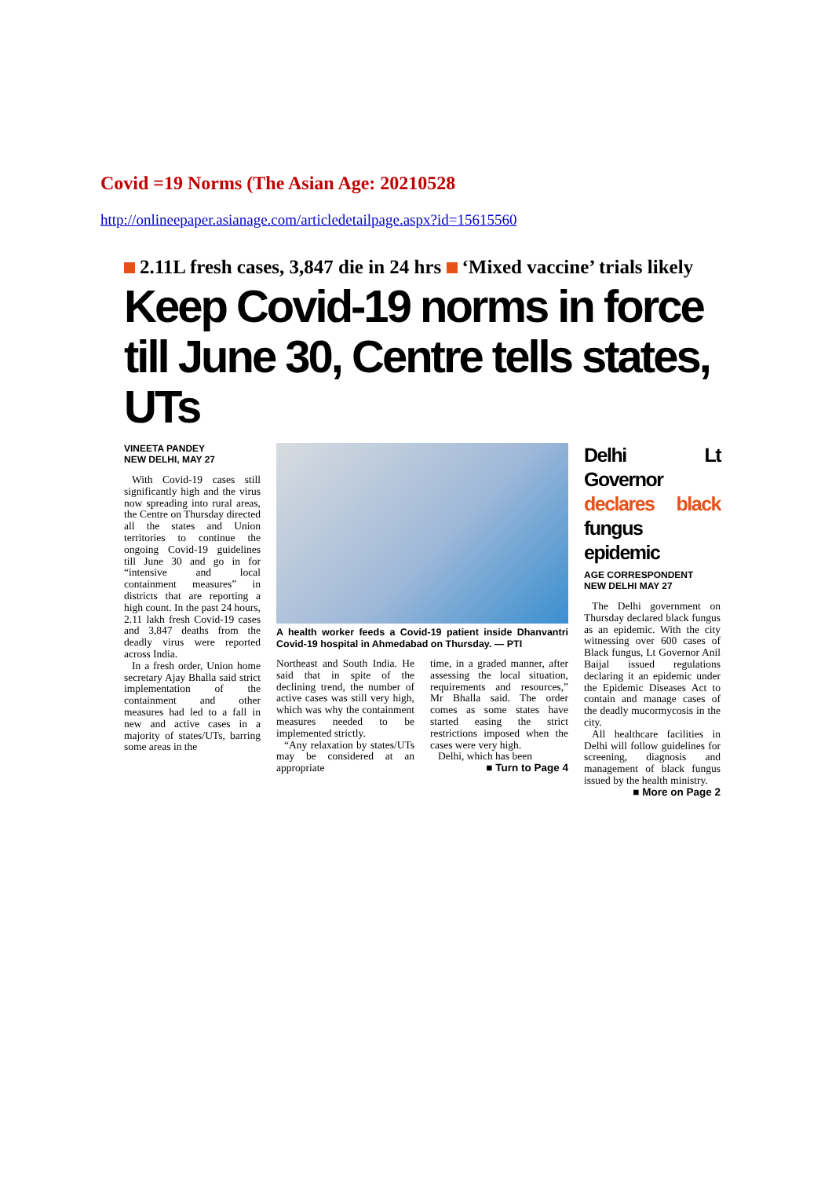Covid =19 Norms (The Asian Age: 20210528
http://onlineepaper.asianage.com/articledetailpage.aspx?id=15615560
2.11L fresh cases, 3,847 die in 24 hrs ‘Mixed vaccine’ trials likely
Keep Covid-19 norms in force till June 30, Centre tells states, UTs
VINEETA PANDEY
NEW DELHI, MAY 27
With Covid-19 cases still significantly high and the virus now spreading into rural areas, the Centre on Thursday directed all the states and Union territories to continue the ongoing Covid-19 guidelines till June 30 and go in for “intensive and local containment measures” in districts that are reporting a high count. In the past 24 hours, 2.11 lakh fresh Covid-19 cases and 3,847 deaths from the deadly virus were reported across India.
In a fresh order, Union home secretary Ajay Bhalla said strict implementation of the containment and other measures had led to a fall in new and active cases in a majority of states/UTs, barring some areas in the
A health worker feeds a Covid-19 patient inside Dhanvantri Covid-19 hospital in Ahmedabad on Thursday. — PTI
Northeast and South India. He said that in spite of the declining trend, the number of active cases was still very high, which was why the containment measures needed to be implemented strictly.
“Any relaxation by states/UTs may be considered at an appropriate
time, in a graded manner, after assessing the local situation, requirements and resources,” Mr Bhalla said. The order comes as some states have started easing the strict restrictions imposed when the cases were very high.
Delhi, which has been
■ Turn to Page 4
Delhi Lt Governor declares black fungus epidemic
AGE CORRESPONDENT
NEW DELHI MAY 27
The Delhi government on Thursday declared black fungus as an epidemic. With the city witnessing over 600 cases of Black fungus, Lt Governor Anil Baijal issued regulations declaring it an epidemic under the Epidemic Diseases Act to contain and manage cases of the deadly mucormycosis in the city.
All healthcare facilities in Delhi will follow guidelines for screening, diagnosis and management of black fungus issued by the health ministry.
■ More on Page 2